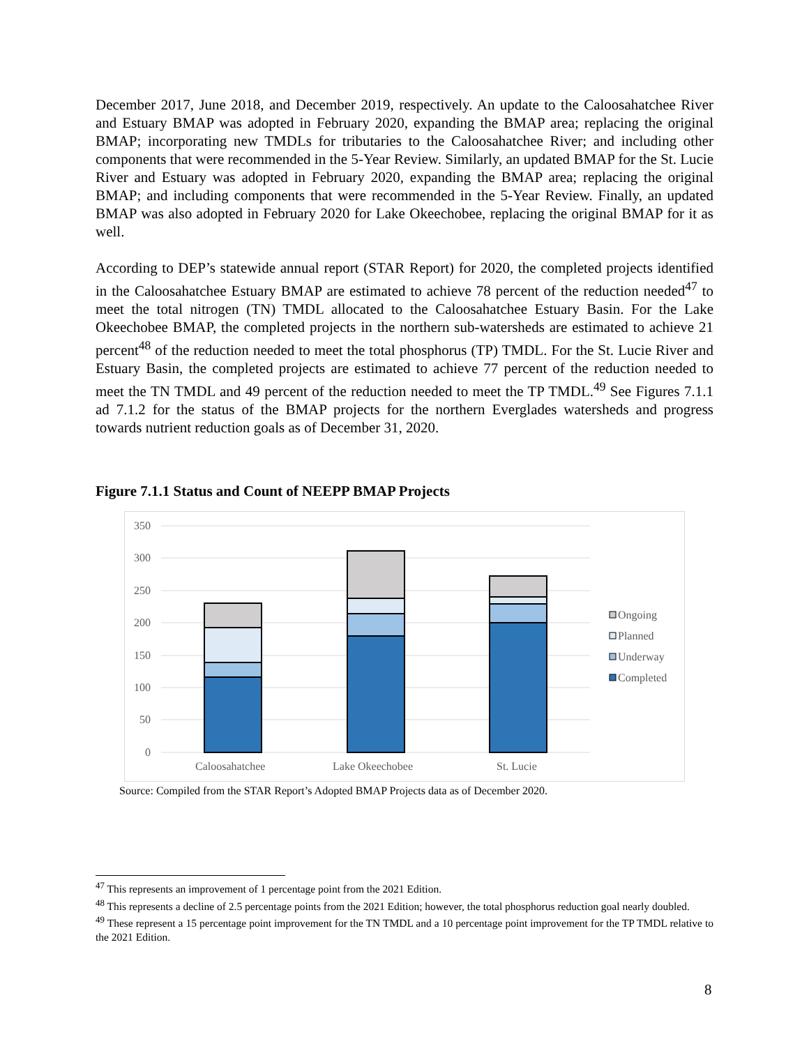December 2017, June 2018, and December 2019, respectively. An update to the Caloosahatchee River and Estuary BMAP was adopted in February 2020, expanding the BMAP area; replacing the original BMAP; incorporating new TMDLs for tributaries to the Caloosahatchee River; and including other components that were recommended in the 5-Year Review. Similarly, an updated BMAP for the St. Lucie River and Estuary was adopted in February 2020, expanding the BMAP area; replacing the original BMAP; and including components that were recommended in the 5-Year Review. Finally, an updated BMAP was also adopted in February 2020 for Lake Okeechobee, replacing the original BMAP for it as well.
According to DEP’s statewide annual report (STAR Report) for 2020, the completed projects identified in the Caloosahatchee Estuary BMAP are estimated to achieve 78 percent of the reduction needed<sup>47</sup> to meet the total nitrogen (TN) TMDL allocated to the Caloosahatchee Estuary Basin. For the Lake Okeechobee BMAP, the completed projects in the northern sub-watersheds are estimated to achieve 21 percent<sup>48</sup> of the reduction needed to meet the total phosphorus (TP) TMDL. For the St. Lucie River and Estuary Basin, the completed projects are estimated to achieve 77 percent of the reduction needed to meet the TN TMDL and 49 percent of the reduction needed to meet the TP TMDL.<sup>49</sup> See Figures 7.1.1 ad 7.1.2 for the status of the BMAP projects for the northern Everglades watersheds and progress towards nutrient reduction goals as of December 31, 2020.
Figure 7.1.1 Status and Count of NEEPP BMAP Projects
350
300
250
200
150
100
50
0
Caloosahatchee
Lake Okeechobee
St. Lucie
Ongoing
Planned
Underway
Completed
Source: Compiled from the STAR Report’s Adopted BMAP Projects data as of December 2020.
<sup>47</sup> This represents an improvement of 1 percentage point from the 2021 Edition.
<sup>48</sup> This represents a decline of 2.5 percentage points from the 2021 Edition; however, the total phosphorus reduction goal nearly doubled.
<sup>49</sup> These represent a 15 percentage point improvement for the TN TMDL and a 10 percentage point improvement for the TP TMDL relative to the 2021 Edition.
8